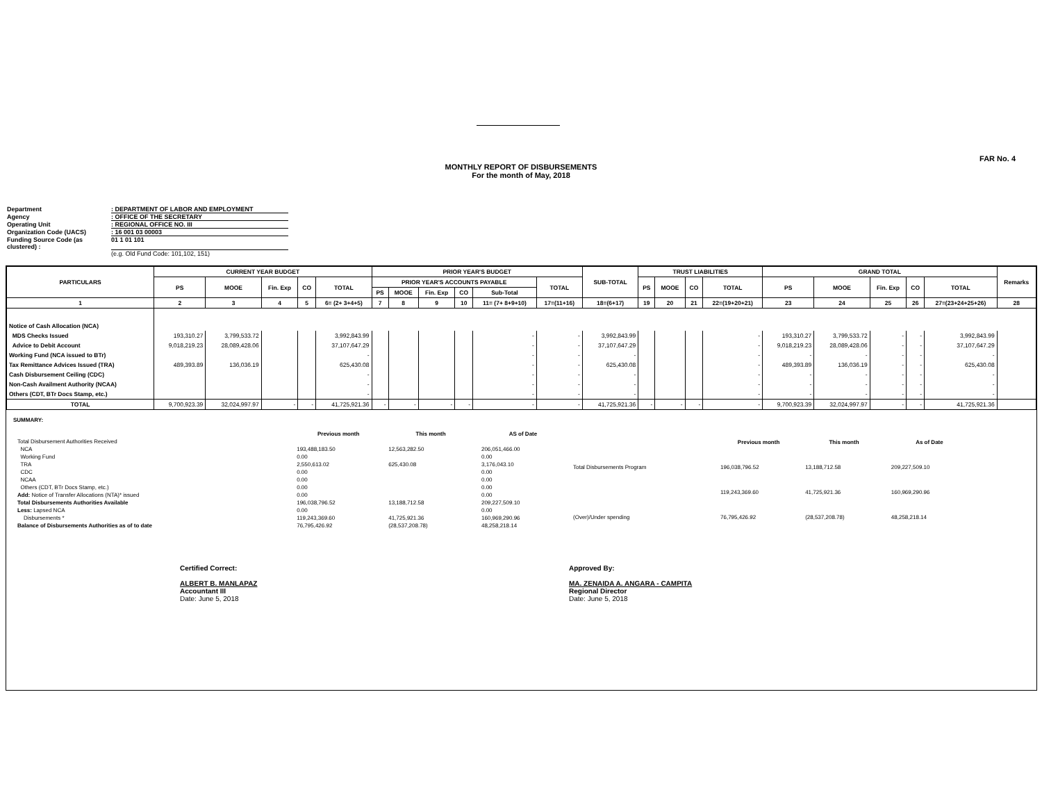FAR No. 4
MONTHLY REPORT OF DISBURSEMENTS
For the month of May, 2018
Department: DEPARTMENT OF LABOR AND EMPLOYMENT
Agency: OFFICE OF THE SECRETARY
Operating Unit: REGIONAL OFFICE NO. III
Organization Code (UACS): 16 001 03 00003
Funding Source Code (as clustered) : 01 1 01 101
(e.g. Old Fund Code: 101,102, 151)
| PARTICULARS | CURRENT YEAR BUDGET | | | | | PRIOR YEAR'S BUDGET | | | | | | SUB-TOTAL | TRUST LIABILITIES | | | | GRAND TOTAL | | | | | Remarks |
| --- | --- | --- | --- | --- | --- | --- | --- | --- | --- | --- | --- | --- | --- | --- | --- | --- | --- | --- | --- | --- | --- | --- |
| | PS | MOOE | Fin. Exp | CO | TOTAL | PRIOR YEAR'S ACCOUNTS PAYABLE | | | | | TOTAL | | PS | MOOE | CO | TOTAL | PS | MOOE | Fin. Exp | CO | TOTAL | |
| | | | | | | PS | MOOE | Fin. Exp | CO | Sub-Total | | | | | | | | | | | | |
| 1 | 2 | 3 | 4 | 5 | 6= (2+ 3+4+5) | 7 | 8 | 9 | 10 | 11= (7+ 8+9+10) | 17=(11+16) | 18=(6+17) | 19 | 20 | 21 | 22=(19+20+21) | 23 | 24 | 25 | 26 | 27=(23+24+25+26) | 28 |
| Notice of Cash Allocation (NCA) | | | | | | | | | | | | | | | | | | | | | | |
| MDS Checks Issued | 193,310.27 | 3,799,533.72 | | | 3,992,843.99 | | | | | - | - | 3,992,843.99 | | | | - | 193,310.27 | 3,799,533.72 | - | - | 3,992,843.99 | |
| Advice to Debit Account | 9,018,219.23 | 28,089,428.06 | | | 37,107,647.29 | | | | | - | - | 37,107,647.29 | | | | - | 9,018,219.23 | 28,089,428.06 | - | - | 37,107,647.29 | |
| Working Fund (NCA issued to BTr) | | | | | - | | | | | - | - | - | | | | - | - | - | - | - | - | |
| Tax Remittance Advices Issued (TRA) | 489,393.89 | 136,036.19 | | | 625,430.08 | | | | | - | - | 625,430.08 | | | | - | 489,393.89 | 136,036.19 | - | - | 625,430.08 | |
| Cash Disbursement Ceiling (CDC) | | | | | - | | | | | - | - | - | | | | - | - | - | - | - | - | |
| Non-Cash Availment Authority (NCAA) | | | | | - | | | | | - | - | - | | | | - | - | - | - | - | - | |
| Others (CDT, BTr Docs Stamp, etc.) | | | | | - | | | | | - | - | - | | | | - | - | - | - | - | - | |
| TOTAL | 9,700,923.39 | 32,024,997.97 | - | - | 41,725,921.36 | - | - | - | - | - | - | 41,725,921.36 | - | - | - | - | 9,700,923.39 | 32,024,997.97 | - | - | 41,725,921.36 | |
SUMMARY:
| | Previous month | This month | AS of Date |
| Total Disbursement Authorities Received | | | |
| NCA | 193,488,183.50 | 12,563,282.50 | 206,051,466.00 |
| Working Fund | 0.00 | | 0.00 |
| TRA | 2,550,613.02 | 625,430.08 | 3,176,043.10 |
| CDC | 0.00 | | 0.00 |
| NCAA | 0.00 | | 0.00 |
| Others (CDT, BTr Docs Stamp, etc.) | 0.00 | | 0.00 |
| Add: Notice of Transfer Allocations (NTA)* issued | 0.00 | | 0.00 |
| Total Disbursements Authorities Available | 196,038,796.52 | 13,188,712.58 | 209,227,509.10 |
| Less: Lapsed NCA | 0.00 | | 0.00 |
| Disbursements * | 119,243,369.60 | 41,725,921.36 | 160,969,290.96 |
| Balance of Disbursements Authorities as of to date | 76,795,426.92 | (28,537,208.78) | 48,258,218.14 |
| | Previous month | This month | As of Date |
| Total Disbursements Program | 196,038,796.52 | 13,188,712.58 | 209,227,509.10 |
| | 119,243,369.60 | 41,725,921.36 | 160,969,290.96 |
| (Over)/Under spending | 76,795,426.92 | (28,537,208.78) | 48,258,218.14 |
Certified Correct:
ALBERT B. MANLAPAZ
Accountant III
Date: June 5, 2018
Approved By:
MA. ZENAIDA A. ANGARA - CAMPITA
Regional Director
Date: June 5, 2018